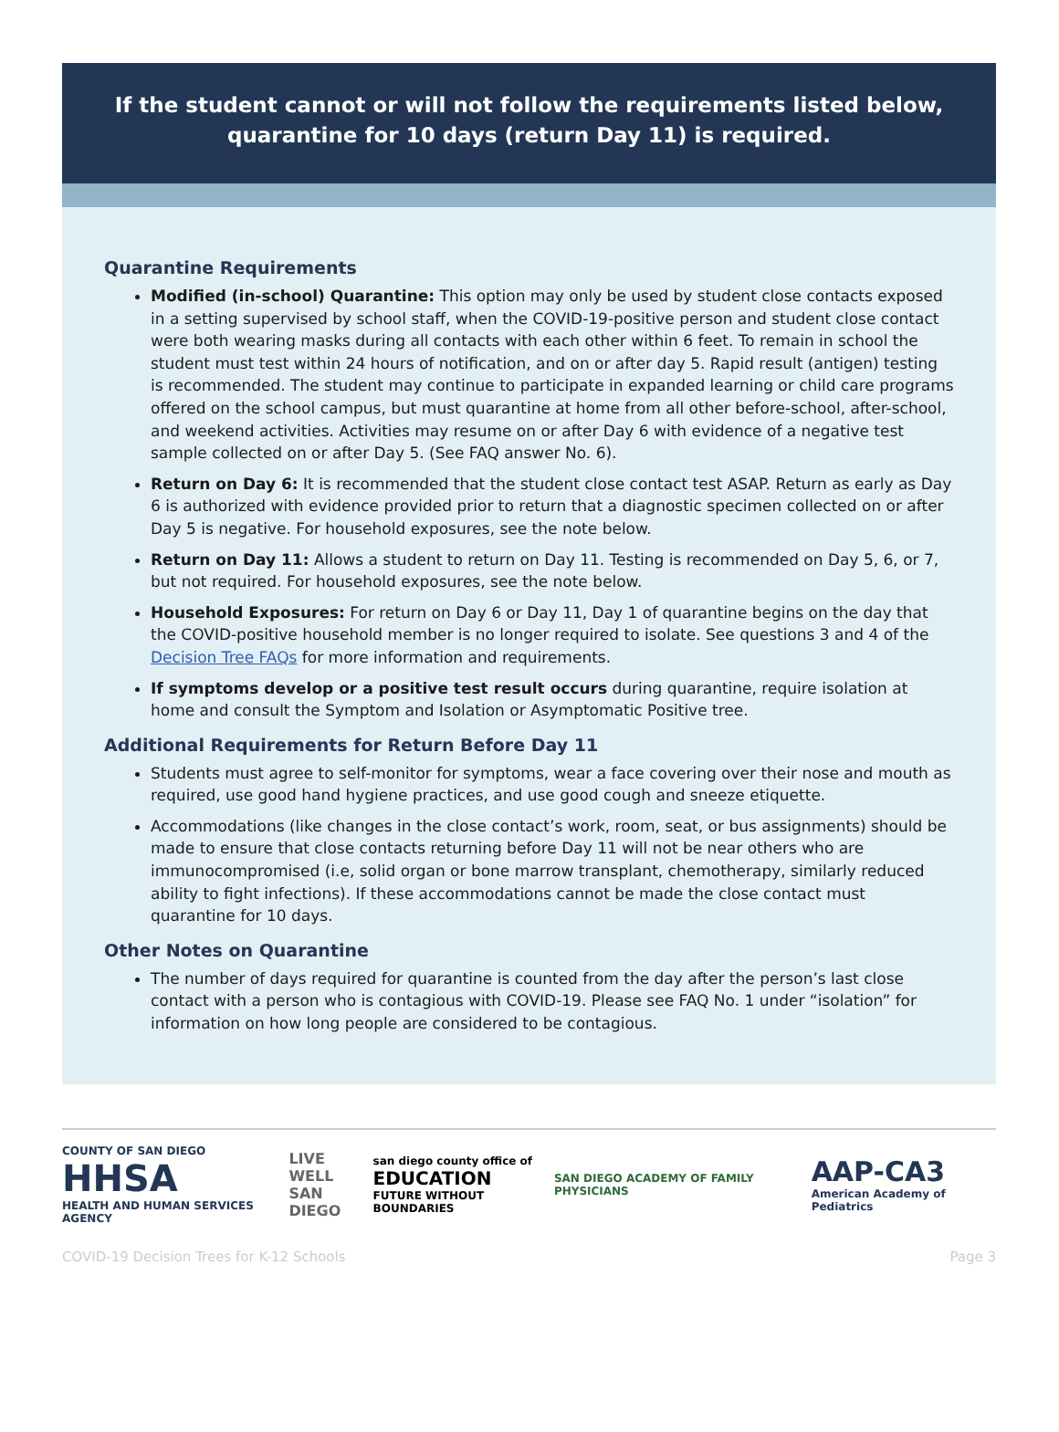If the student cannot or will not follow the requirements listed below,
quarantine for 10 days (return Day 11) is required.
Quarantine Requirements
Modified (in-school) Quarantine: This option may only be used by student close contacts exposed in a setting supervised by school staff, when the COVID-19-positive person and student close contact were both wearing masks during all contacts with each other within 6 feet. To remain in school the student must test within 24 hours of notification, and on or after day 5. Rapid result (antigen) testing is recommended. The student may continue to participate in expanded learning or child care programs offered on the school campus, but must quarantine at home from all other before-school, after-school, and weekend activities. Activities may resume on or after Day 6 with evidence of a negative test sample collected on or after Day 5. (See FAQ answer No. 6).
Return on Day 6: It is recommended that the student close contact test ASAP. Return as early as Day 6 is authorized with evidence provided prior to return that a diagnostic specimen collected on or after Day 5 is negative. For household exposures, see the note below.
Return on Day 11: Allows a student to return on Day 11. Testing is recommended on Day 5, 6, or 7, but not required. For household exposures, see the note below.
Household Exposures: For return on Day 6 or Day 11, Day 1 of quarantine begins on the day that the COVID-positive household member is no longer required to isolate. See questions 3 and 4 of the Decision Tree FAQs for more information and requirements.
If symptoms develop or a positive test result occurs during quarantine, require isolation at home and consult the Symptom and Isolation or Asymptomatic Positive tree.
Additional Requirements for Return Before Day 11
Students must agree to self-monitor for symptoms, wear a face covering over their nose and mouth as required, use good hand hygiene practices, and use good cough and sneeze etiquette.
Accommodations (like changes in the close contact’s work, room, seat, or bus assignments) should be made to ensure that close contacts returning before Day 11 will not be near others who are immunocompromised (i.e, solid organ or bone marrow transplant, chemotherapy, similarly reduced ability to fight infections). If these accommodations cannot be made the close contact must quarantine for 10 days.
Other Notes on Quarantine
The number of days required for quarantine is counted from the day after the person’s last close contact with a person who is contagious with COVID-19. Please see FAQ No. 1 under “isolation” for information on how long people are considered to be contagious.
COUNTY OF SAN DIEGO
HHSA
HEALTH AND HUMAN SERVICES AGENCY
LIVE WELL
SAN DIEGO
san diego county office of
EDUCATION
FUTURE WITHOUT BOUNDARIES
SAN DIEGO ACADEMY OF FAMILY PHYSICIANS
AAP-CA3
American Academy of Pediatrics
COVID-19 Decision Trees for K-12 Schools Page 3